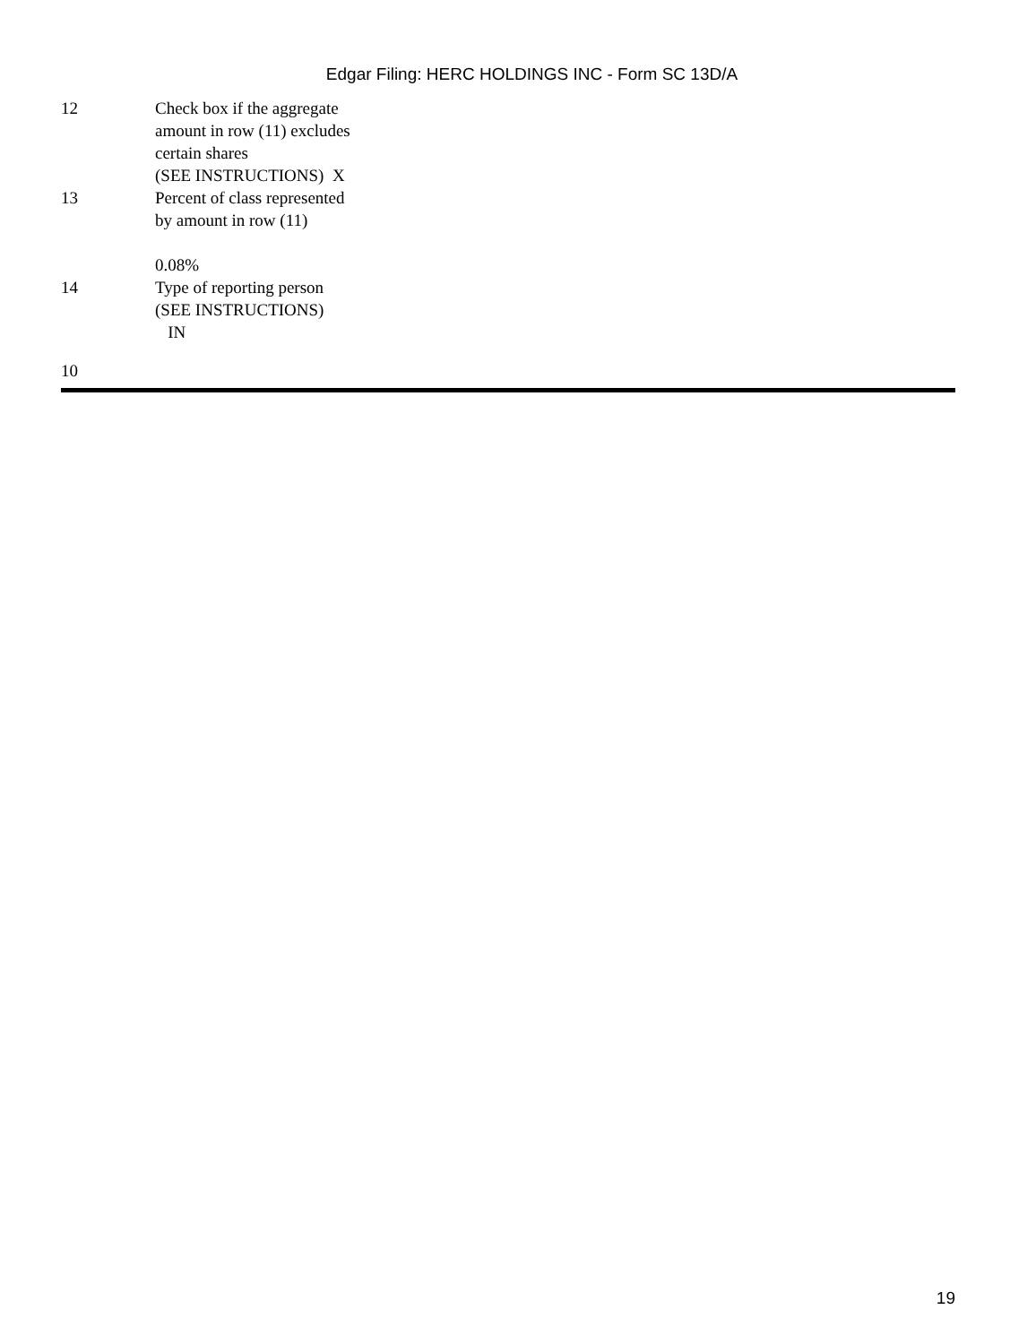Edgar Filing: HERC HOLDINGS INC - Form SC 13D/A
| 12 | Check box if the aggregate amount in row (11) excludes certain shares (SEE INSTRUCTIONS) X |
| 13 | Percent of class represented by amount in row (11) 0.08% |
| 14 | Type of reporting person (SEE INSTRUCTIONS) IN |
10
19